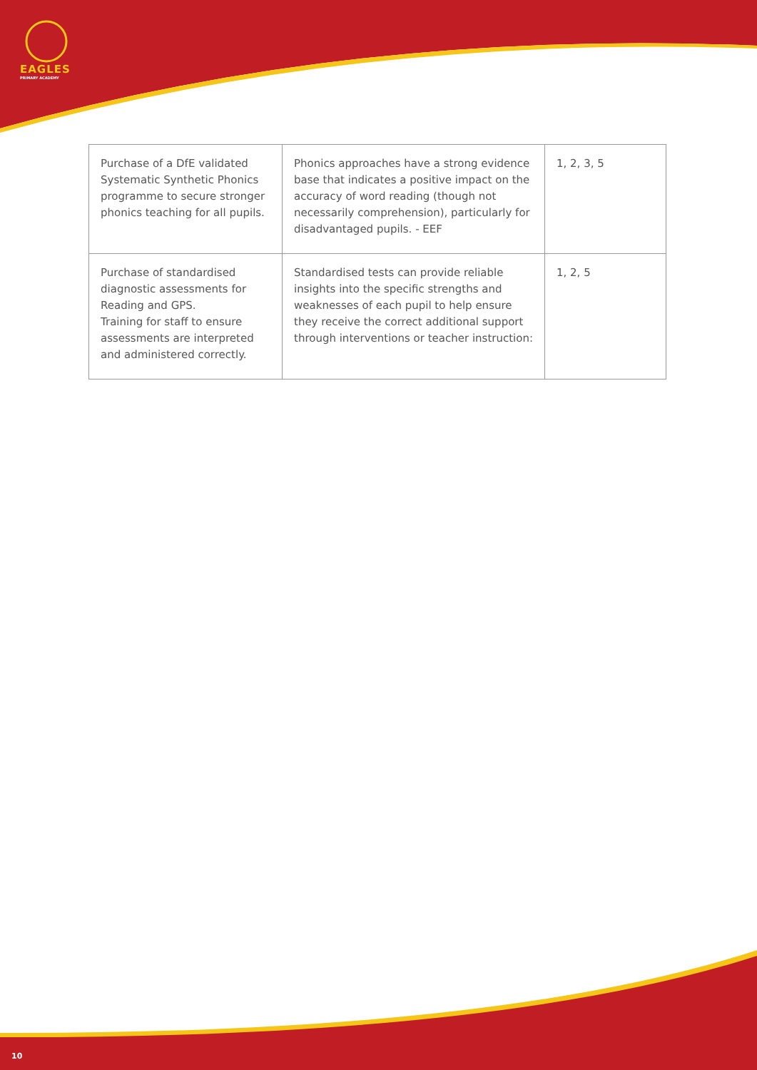EAGLES
PRIMARY ACADEMY
| Purchase of a DfE validated Systematic Synthetic Phonics programme to secure stronger phonics teaching for all pupils. | Phonics approaches have a strong evidence base that indicates a positive impact on the accuracy of word reading (though not necessarily comprehension), particularly for disadvantaged pupils. - EEF | 1, 2, 3, 5 |
| Purchase of standardised diagnostic assessments for Reading and GPS. Training for staff to ensure assessments are interpreted and administered correctly. | Standardised tests can provide reliable insights into the specific strengths and weaknesses of each pupil to help ensure they receive the correct additional support through interventions or teacher instruction: | 1, 2, 5 |
10